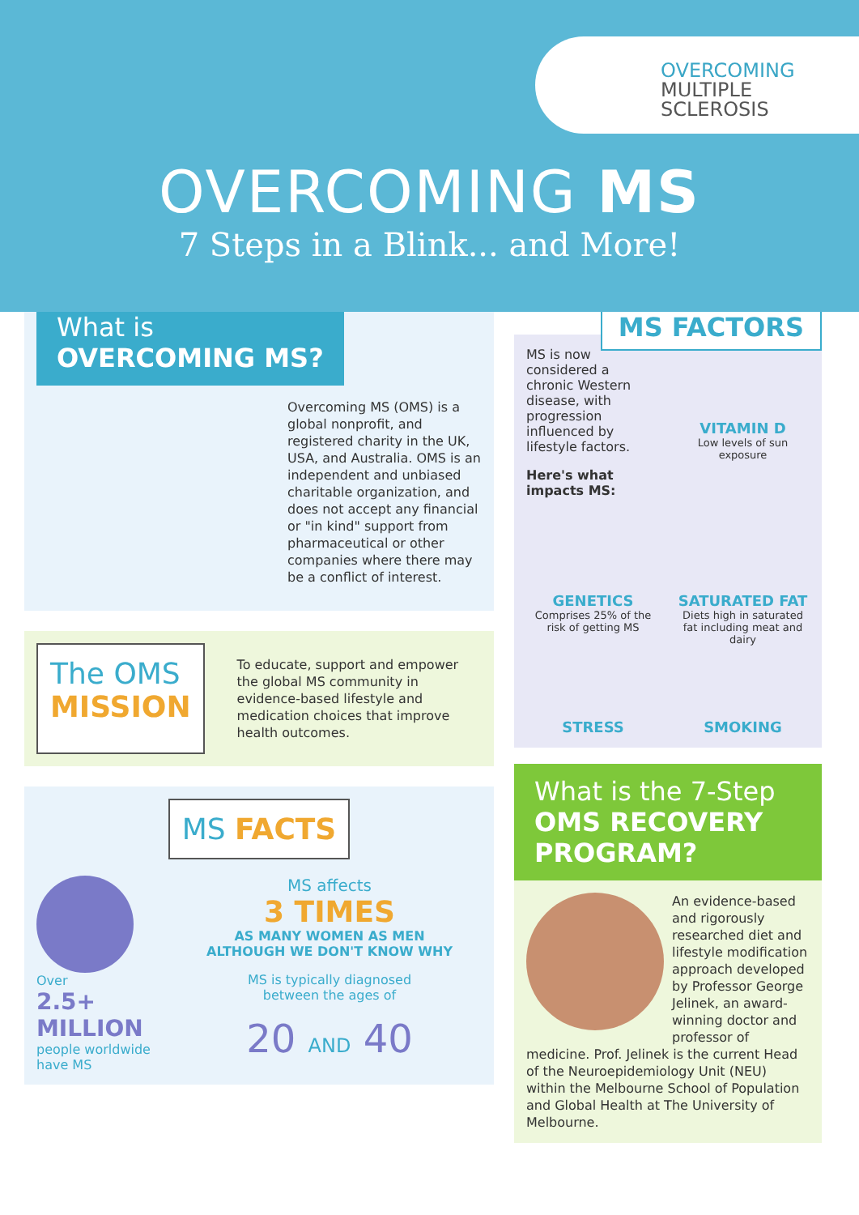OVERCOMING
MULTIPLE
SCLEROSIS
OVERCOMING MS
7 Steps in a Blink... and More!
What is
OVERCOMING MS?
Overcoming MS (OMS) is a global nonprofit, and registered charity in the UK, USA, and Australia. OMS is an independent and unbiased charitable organization, and does not accept any financial or "in kind" support from pharmaceutical or other companies where there may be a conflict of interest.
The OMS
MISSION
To educate, support and empower the global MS community in evidence-based lifestyle and medication choices that improve health outcomes.
MS FACTS
Over
2.5+
MILLION
people worldwide have MS
MS affects
3 TIMES
AS MANY WOMEN AS MEN
ALTHOUGH WE DON'T KNOW WHY
MS is typically diagnosed
between the ages of
20 AND 40
MS FACTORS
MS is now considered a chronic Western disease, with progression influenced by lifestyle factors.
Here's what impacts MS:
VITAMIN D
Low levels of sun exposure
GENETICS
Comprises 25% of the risk of getting MS
SATURATED FAT
Diets high in saturated fat including meat and dairy
STRESS
SMOKING
What is the 7-Step
OMS RECOVERY PROGRAM?
An evidence-based and rigorously researched diet and lifestyle modification approach developed by Professor George Jelinek, an award-winning doctor and professor of medicine. Prof. Jelinek is the current Head of the Neuroepidemiology Unit (NEU) within the Melbourne School of Population and Global Health at The University of Melbourne.